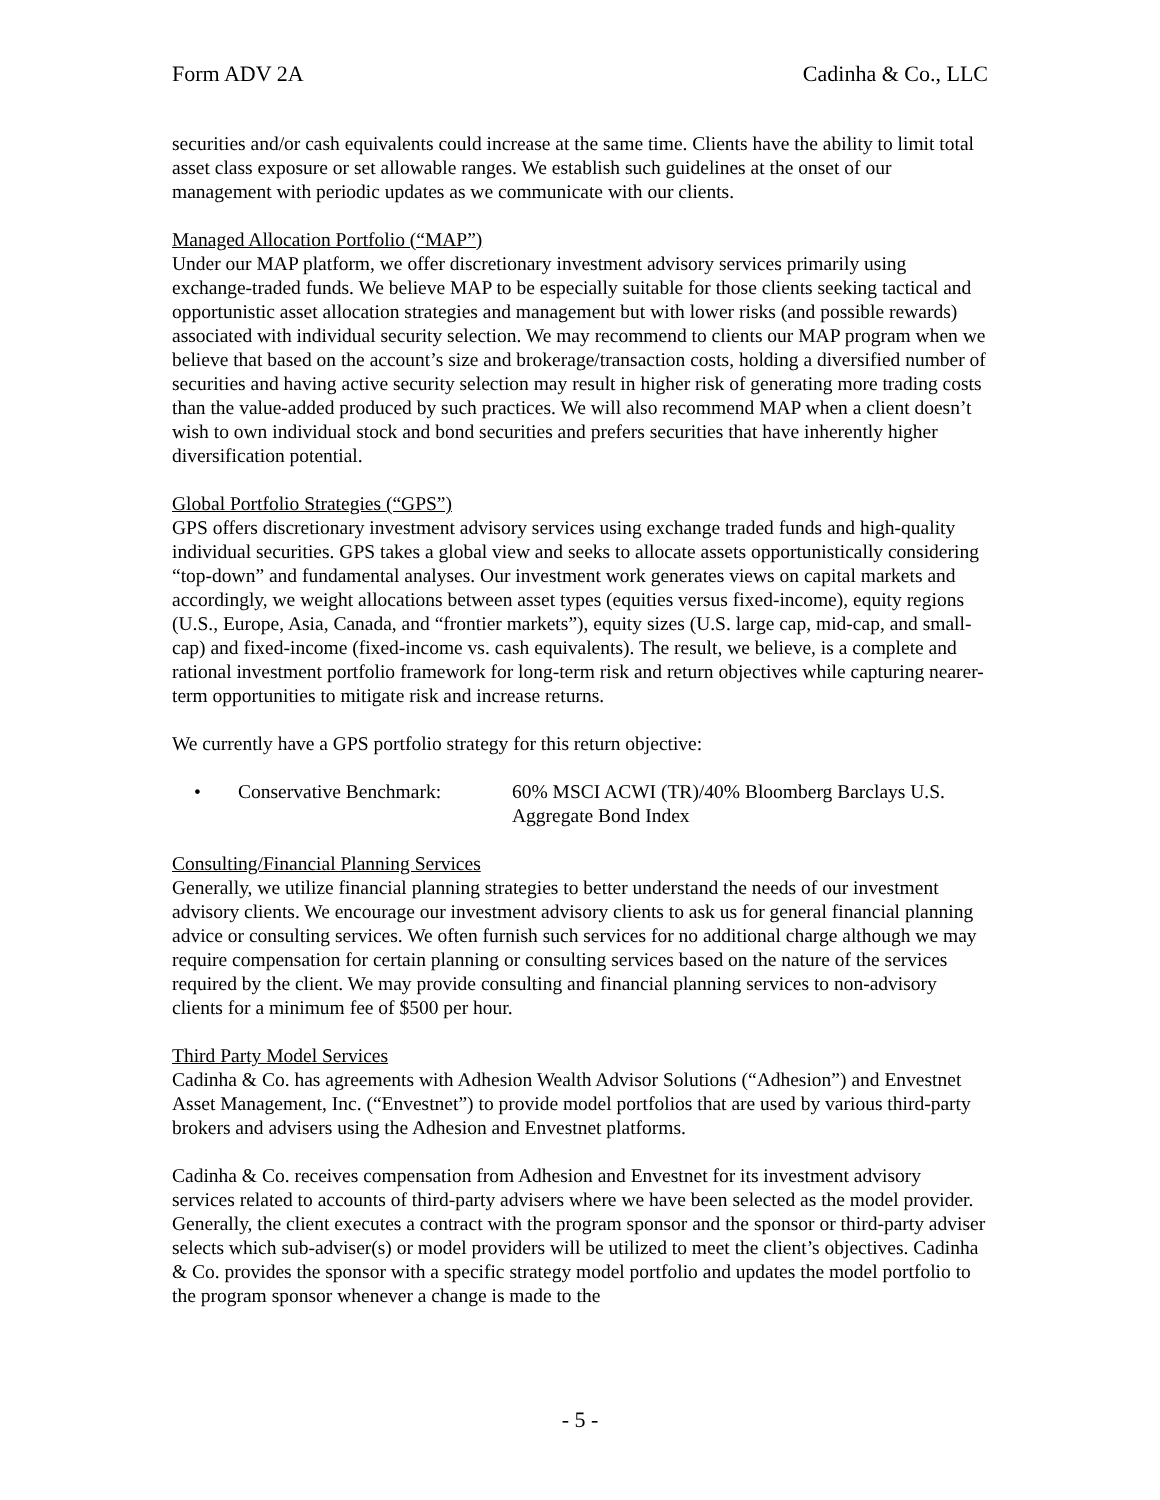Form ADV 2A Cadinha & Co., LLC
securities and/or cash equivalents could increase at the same time. Clients have the ability to limit total asset class exposure or set allowable ranges. We establish such guidelines at the onset of our management with periodic updates as we communicate with our clients.
Managed Allocation Portfolio (“MAP”)
Under our MAP platform, we offer discretionary investment advisory services primarily using exchange-traded funds. We believe MAP to be especially suitable for those clients seeking tactical and opportunistic asset allocation strategies and management but with lower risks (and possible rewards) associated with individual security selection. We may recommend to clients our MAP program when we believe that based on the account’s size and brokerage/transaction costs, holding a diversified number of securities and having active security selection may result in higher risk of generating more trading costs than the value-added produced by such practices. We will also recommend MAP when a client doesn’t wish to own individual stock and bond securities and prefers securities that have inherently higher diversification potential.
Global Portfolio Strategies (“GPS”)
GPS offers discretionary investment advisory services using exchange traded funds and high-quality individual securities. GPS takes a global view and seeks to allocate assets opportunistically considering “top-down” and fundamental analyses. Our investment work generates views on capital markets and accordingly, we weight allocations between asset types (equities versus fixed-income), equity regions (U.S., Europe, Asia, Canada, and “frontier markets”), equity sizes (U.S. large cap, mid-cap, and small-cap) and fixed-income (fixed-income vs. cash equivalents). The result, we believe, is a complete and rational investment portfolio framework for long-term risk and return objectives while capturing nearer-term opportunities to mitigate risk and increase returns.
We currently have a GPS portfolio strategy for this return objective:
• Conservative Benchmark: 60% MSCI ACWI (TR)/40% Bloomberg Barclays U.S. Aggregate Bond Index
Consulting/Financial Planning Services
Generally, we utilize financial planning strategies to better understand the needs of our investment advisory clients. We encourage our investment advisory clients to ask us for general financial planning advice or consulting services. We often furnish such services for no additional charge although we may require compensation for certain planning or consulting services based on the nature of the services required by the client. We may provide consulting and financial planning services to non-advisory clients for a minimum fee of $500 per hour.
Third Party Model Services
Cadinha & Co. has agreements with Adhesion Wealth Advisor Solutions (“Adhesion”) and Envestnet Asset Management, Inc. (“Envestnet”) to provide model portfolios that are used by various third-party brokers and advisers using the Adhesion and Envestnet platforms.
Cadinha & Co. receives compensation from Adhesion and Envestnet for its investment advisory services related to accounts of third-party advisers where we have been selected as the model provider. Generally, the client executes a contract with the program sponsor and the sponsor or third-party adviser selects which sub-adviser(s) or model providers will be utilized to meet the client’s objectives. Cadinha & Co. provides the sponsor with a specific strategy model portfolio and updates the model portfolio to the program sponsor whenever a change is made to the
- 5 -